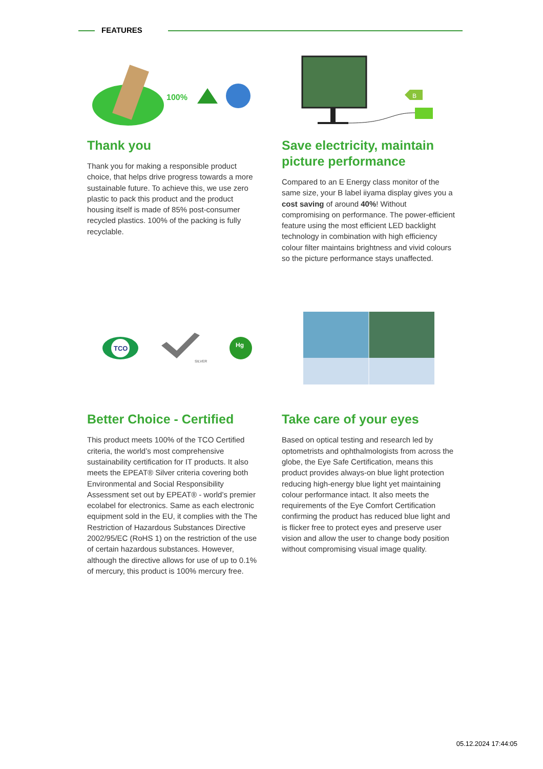FEATURES
100%
Thank you
Thank you for making a responsible product choice, that helps drive progress towards a more sustainable future. To achieve this, we use zero plastic to pack this product and the product housing itself is made of 85% post-consumer recycled plastics. 100% of the packing is fully recyclable.
B
Save electricity, maintain picture performance
Compared to an E Energy class monitor of the same size, your B label iiyama display gives you a cost saving of around 40%! Without compromising on performance. The power-efficient feature using the most efficient LED backlight technology in combination with high efficiency colour filter maintains brightness and vivid colours so the picture performance stays unaffected.
TCO
SILVER
Hg
Better Choice - Certified
This product meets 100% of the TCO Certified criteria, the world’s most comprehensive sustainability certification for IT products. It also meets the EPEAT® Silver criteria covering both Environmental and Social Responsibility Assessment set out by EPEAT® - world’s premier ecolabel for electronics. Same as each electronic equipment sold in the EU, it complies with the The Restriction of Hazardous Substances Directive 2002/95/EC (RoHS 1) on the restriction of the use of certain hazardous substances. However, although the directive allows for use of up to 0.1% of mercury, this product is 100% mercury free.
Take care of your eyes
Based on optical testing and research led by optometrists and ophthalmologists from across the globe, the Eye Safe Certification, means this product provides always-on blue light protection reducing high-energy blue light yet maintaining colour performance intact. It also meets the requirements of the Eye Comfort Certification confirming the product has reduced blue light and is flicker free to protect eyes and preserve user vision and allow the user to change body position without compromising visual image quality.
05.12.2024 17:44:05